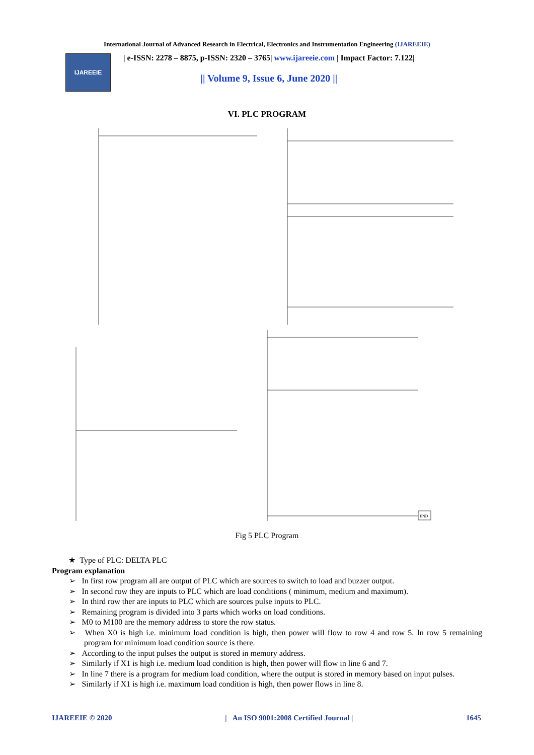International Journal of Advanced Research in Electrical, Electronics and Instrumentation Engineering (IJAREEIE)
IJAREEIE
| e-ISSN: 2278 – 8875, p-ISSN: 2320 – 3765| www.ijareeie.com | Impact Factor: 7.122|
|| Volume 9, Issue 6, June 2020 ||
VI. PLC PROGRAM
END
Fig 5 PLC Program
★ Type of PLC: DELTA PLC
Program explanation
➢ In first row program all are output of PLC which are sources to switch to load and buzzer output.
➢ In second row they are inputs to PLC which are load conditions ( minimum, medium and maximum).
➢ In third row ther are inputs to PLC which are sources pulse inputs to PLC.
➢ Remaining program is divided into 3 parts which works on load conditions.
➢ M0 to M100 are the memory address to store the row status.
➢ When X0 is high i.e. minimum load condition is high, then power will flow to row 4 and row 5. In row 5 remaining program for minimum load condition source is there.
➢ According to the input pulses the output is stored in memory address.
➢ Similarly if X1 is high i.e. medium load condition is high, then power will flow in line 6 and 7.
➢ In line 7 there is a program for medium load condition, where the output is stored in memory based on input pulses.
➢ Similarly if X1 is high i.e. maximum load condition is high, then power flows in line 8.
IJAREEIE © 2020 | An ISO 9001:2008 Certified Journal | 1645